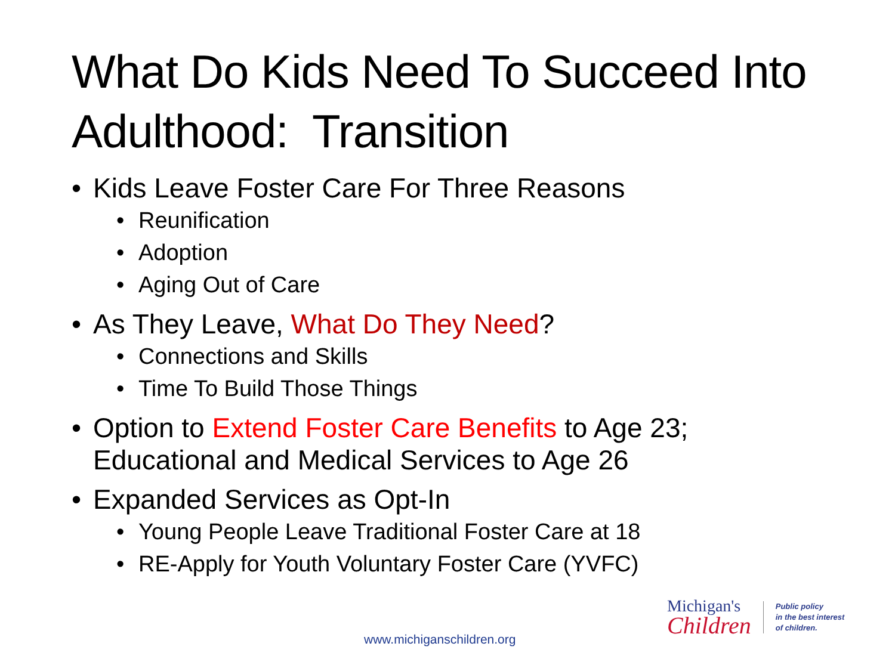What Do Kids Need To Succeed Into Adulthood: Transition
• Kids Leave Foster Care For Three Reasons
• Reunification
• Adoption
• Aging Out of Care
• As They Leave, What Do They Need?
• Connections and Skills
• Time To Build Those Things
• Option to Extend Foster Care Benefits to Age 23;
Educational and Medical Services to Age 26
• Expanded Services as Opt-In
• Young People Leave Traditional Foster Care at 18
• RE-Apply for Youth Voluntary Foster Care (YVFC)
Michigan's
Children
Public policy
in the best interest
of children.
www.michiganschildren.org